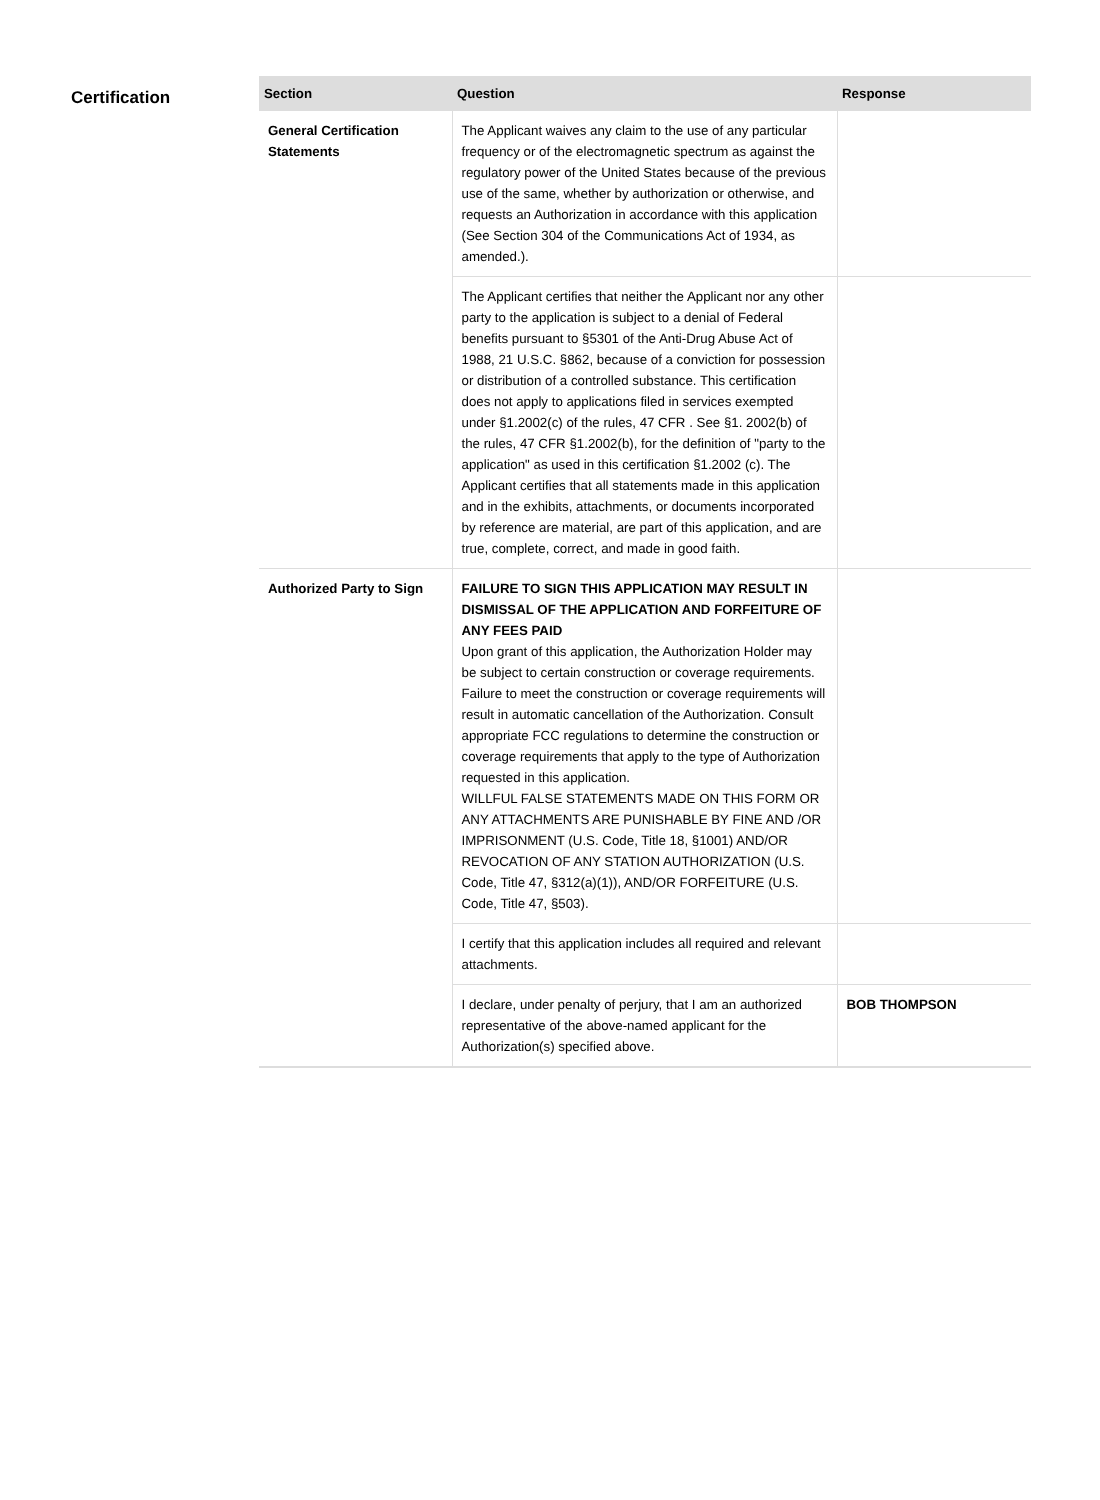Certification
| Section | Question | Response |
| --- | --- | --- |
| General Certification Statements | The Applicant waives any claim to the use of any particular frequency or of the electromagnetic spectrum as against the regulatory power of the United States because of the previous use of the same, whether by authorization or otherwise, and requests an Authorization in accordance with this application (See Section 304 of the Communications Act of 1934, as amended.). | |
| | The Applicant certifies that neither the Applicant nor any other party to the application is subject to a denial of Federal benefits pursuant to §5301 of the Anti-Drug Abuse Act of 1988, 21 U.S.C. §862, because of a conviction for possession or distribution of a controlled substance. This certification does not apply to applications filed in services exempted under §1.2002(c) of the rules, 47 CFR . See §1. 2002(b) of the rules, 47 CFR §1.2002(b), for the definition of "party to the application" as used in this certification §1.2002 (c). The Applicant certifies that all statements made in this application and in the exhibits, attachments, or documents incorporated by reference are material, are part of this application, and are true, complete, correct, and made in good faith. | |
| Authorized Party to Sign | FAILURE TO SIGN THIS APPLICATION MAY RESULT IN DISMISSAL OF THE APPLICATION AND FORFEITURE OF ANY FEES PAID Upon grant of this application, the Authorization Holder may be subject to certain construction or coverage requirements. Failure to meet the construction or coverage requirements will result in automatic cancellation of the Authorization. Consult appropriate FCC regulations to determine the construction or coverage requirements that apply to the type of Authorization requested in this application. WILLFUL FALSE STATEMENTS MADE ON THIS FORM OR ANY ATTACHMENTS ARE PUNISHABLE BY FINE AND /OR IMPRISONMENT (U.S. Code, Title 18, §1001) AND/OR REVOCATION OF ANY STATION AUTHORIZATION (U.S. Code, Title 47, §312(a)(1)), AND/OR FORFEITURE (U.S. Code, Title 47, §503). | |
| | I certify that this application includes all required and relevant attachments. | |
| | I declare, under penalty of perjury, that I am an authorized representative of the above-named applicant for the Authorization(s) specified above. | BOB THOMPSON |